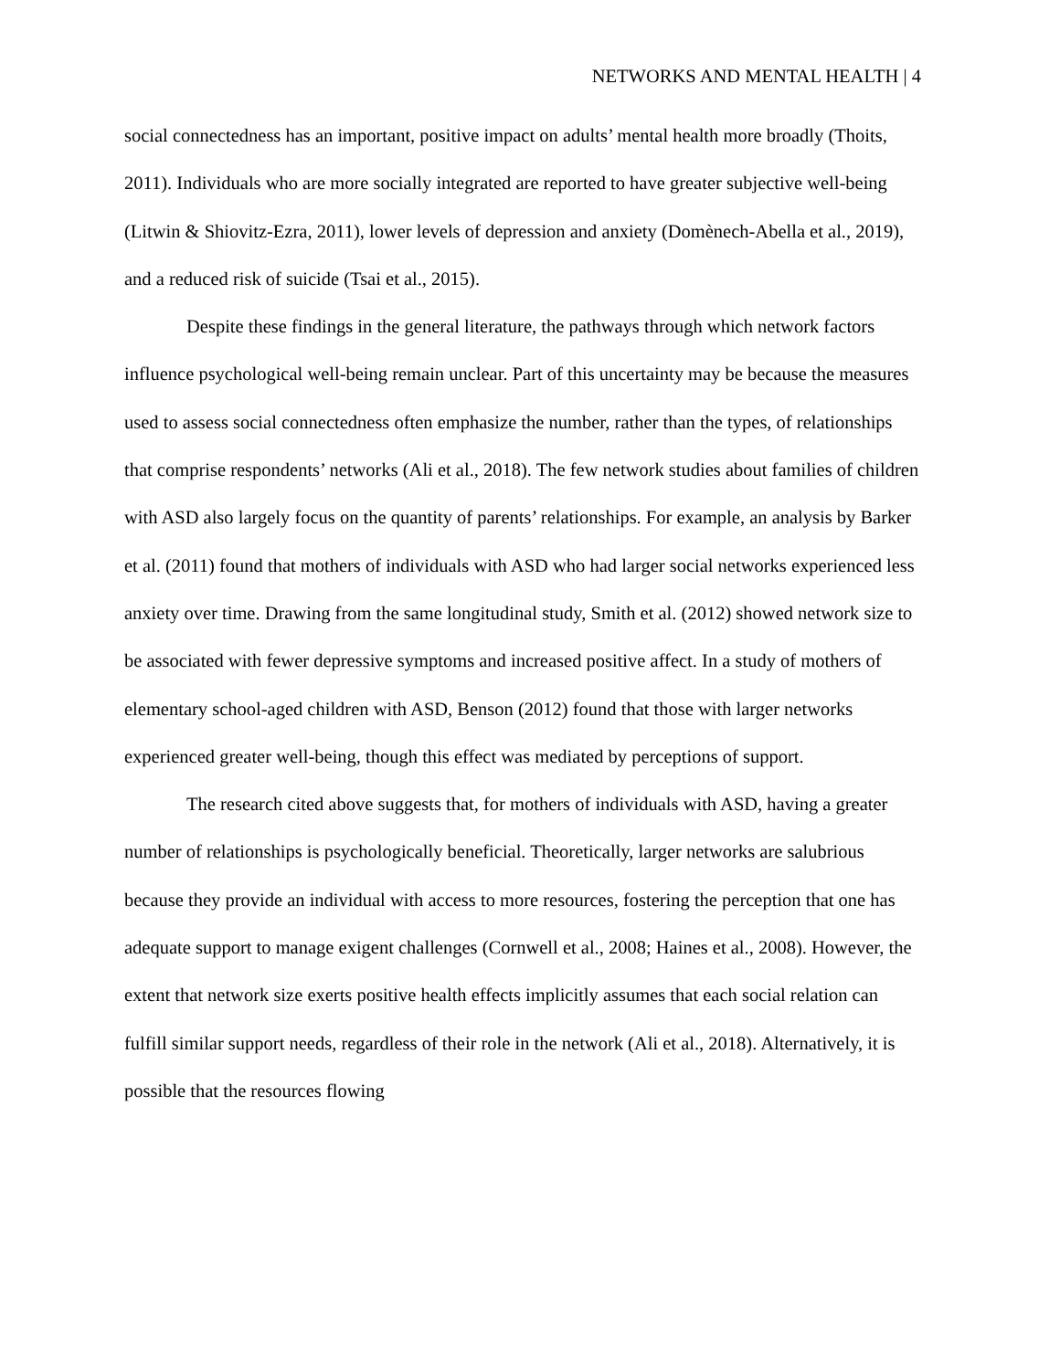NETWORKS AND MENTAL HEALTH | 4
social connectedness has an important, positive impact on adults’ mental health more broadly (Thoits, 2011). Individuals who are more socially integrated are reported to have greater subjective well-being (Litwin & Shiovitz-Ezra, 2011), lower levels of depression and anxiety (Domènech-Abella et al., 2019), and a reduced risk of suicide (Tsai et al., 2015).
Despite these findings in the general literature, the pathways through which network factors influence psychological well-being remain unclear. Part of this uncertainty may be because the measures used to assess social connectedness often emphasize the number, rather than the types, of relationships that comprise respondents’ networks (Ali et al., 2018). The few network studies about families of children with ASD also largely focus on the quantity of parents’ relationships. For example, an analysis by Barker et al. (2011) found that mothers of individuals with ASD who had larger social networks experienced less anxiety over time. Drawing from the same longitudinal study, Smith et al. (2012) showed network size to be associated with fewer depressive symptoms and increased positive affect. In a study of mothers of elementary school-aged children with ASD, Benson (2012) found that those with larger networks experienced greater well-being, though this effect was mediated by perceptions of support.
The research cited above suggests that, for mothers of individuals with ASD, having a greater number of relationships is psychologically beneficial. Theoretically, larger networks are salubrious because they provide an individual with access to more resources, fostering the perception that one has adequate support to manage exigent challenges (Cornwell et al., 2008; Haines et al., 2008). However, the extent that network size exerts positive health effects implicitly assumes that each social relation can fulfill similar support needs, regardless of their role in the network (Ali et al., 2018). Alternatively, it is possible that the resources flowing